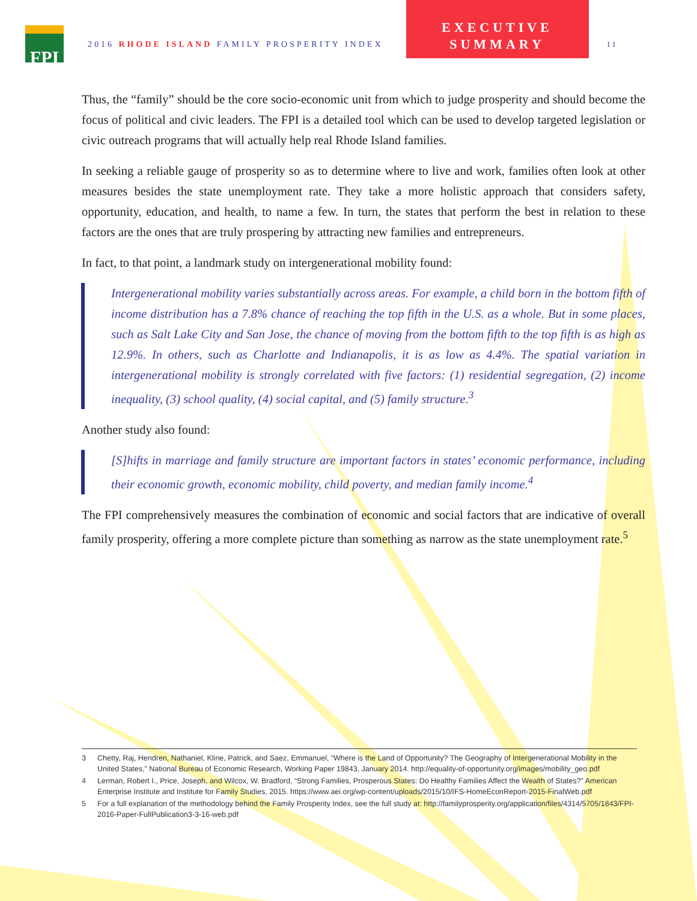FPI
2016 RHODE ISLAND FAMILY PROSPERITY INDEX
EXECUTIVE
SUMMARY
11
Thus, the “family” should be the core socio-economic unit from which to judge prosperity and should become the focus of political and civic leaders. The FPI is a detailed tool which can be used to develop targeted legislation or civic outreach programs that will actually help real Rhode Island families.
In seeking a reliable gauge of prosperity so as to determine where to live and work, families often look at other measures besides the state unemployment rate. They take a more holistic approach that considers safety, opportunity, education, and health, to name a few. In turn, the states that perform the best in relation to these factors are the ones that are truly prospering by attracting new families and entrepreneurs.
In fact, to that point, a landmark study on intergenerational mobility found:
Intergenerational mobility varies substantially across areas. For example, a child born in the bottom fifth of income distribution has a 7.8% chance of reaching the top fifth in the U.S. as a whole. But in some places, such as Salt Lake City and San Jose, the chance of moving from the bottom fifth to the top fifth is as high as 12.9%. In others, such as Charlotte and Indianapolis, it is as low as 4.4%. The spatial variation in intergenerational mobility is strongly correlated with five factors: (1) residential segregation, (2) income inequality, (3) school quality, (4) social capital, and (5) family structure.<sup>3</sup>
Another study also found:
[S]hifts in marriage and family structure are important factors in states’ economic performance, including their economic growth, economic mobility, child poverty, and median family income.<sup>4</sup>
The FPI comprehensively measures the combination of economic and social factors that are indicative of overall family prosperity, offering a more complete picture than something as narrow as the state unemployment rate.<sup>5</sup>
3 Chetty, Raj, Hendren, Nathaniel, Kline, Patrick, and Saez, Emmanuel, “Where is the Land of Opportunity? The Geography of Intergenerational Mobility in the United States,” National Bureau of Economic Research, Working Paper 19843, January 2014. http://equality-of-opportunity.org/images/mobility_geo.pdf
4 Lerman, Robert I., Price, Joseph, and Wilcox, W. Bradford, “Strong Families, Prosperous States: Do Healthy Families Affect the Wealth of States?” American Enterprise Institute and Institute for Family Studies, 2015. https://www.aei.org/wp-content/uploads/2015/10/IFS-HomeEconReport-2015-FinalWeb.pdf
5 For a full explanation of the methodology behind the Family Prosperity Index, see the full study at: http://familyprosperity.org/application/files/4314/5705/1843/FPI-2016-Paper-FullPublication3-3-16-web.pdf